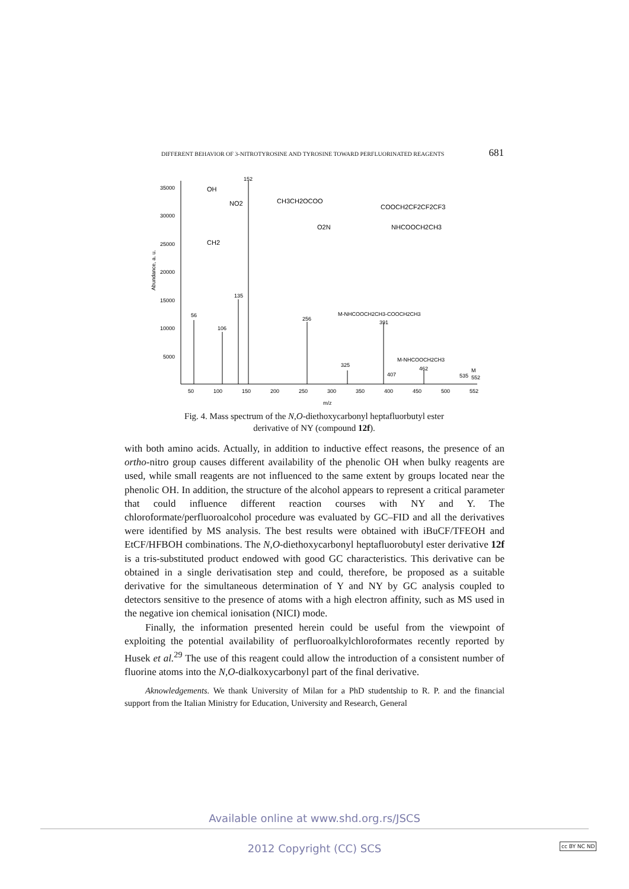DIFFERENT BEHAVIOR OF 3-NITROTYROSINE AND TYROSINE TOWARD PERFLUORINATED REAGENTS 681
35000
30000
25000
20000
15000
10000
5000
Abundance, a. u.
50
100
150
200
250
300
350
400
450
500
552
m/z
152
135
56
106
256
391
325
407
462
535
M
552
M-NHCOOCH2CH3-COOCH2CH3
M-NHCOOCH2CH3
OH
NO2
CH2
CH3CH2OCOO
COOCH2CF2CF2CF3
O2N
NHCOOCH2CH3
Fig. 4. Mass spectrum of the N,O-diethoxycarbonyl heptafluorbutyl ester
derivative of NY (compound 12f).
with both amino acids. Actually, in addition to inductive effect reasons, the presence of an ortho-nitro group causes different availability of the phenolic OH when bulky reagents are used, while small reagents are not influenced to the same extent by groups located near the phenolic OH. In addition, the structure of the alcohol appears to represent a critical parameter that could influence different reaction courses with NY and Y. The chloroformate/perfluoroalcohol procedure was evaluated by GC–FID and all the derivatives were identified by MS analysis. The best results were obtained with iBuCF/TFEOH and EtCF/HFBOH combinations. The N,O-diethoxycarbonyl heptafluorobutyl ester derivative 12f is a tris-substituted product endowed with good GC characteristics. This derivative can be obtained in a single derivatisation step and could, therefore, be proposed as a suitable derivative for the simultaneous determination of Y and NY by GC analysis coupled to detectors sensitive to the presence of atoms with a high electron affinity, such as MS used in the negative ion chemical ionisation (NICI) mode.
Finally, the information presented herein could be useful from the viewpoint of exploiting the potential availability of perfluoroalkylchloroformates recently reported by Husek et al.<sup>29</sup> The use of this reagent could allow the introduction of a consistent number of fluorine atoms into the N,O-dialkoxycarbonyl part of the final derivative.
Aknowledgements. We thank University of Milan for a PhD studentship to R. P. and the financial support from the Italian Ministry for Education, University and Research, General
Available online at www.shd.org.rs/JSCS
2012 Copyright (CC) SCS cc BY NC ND